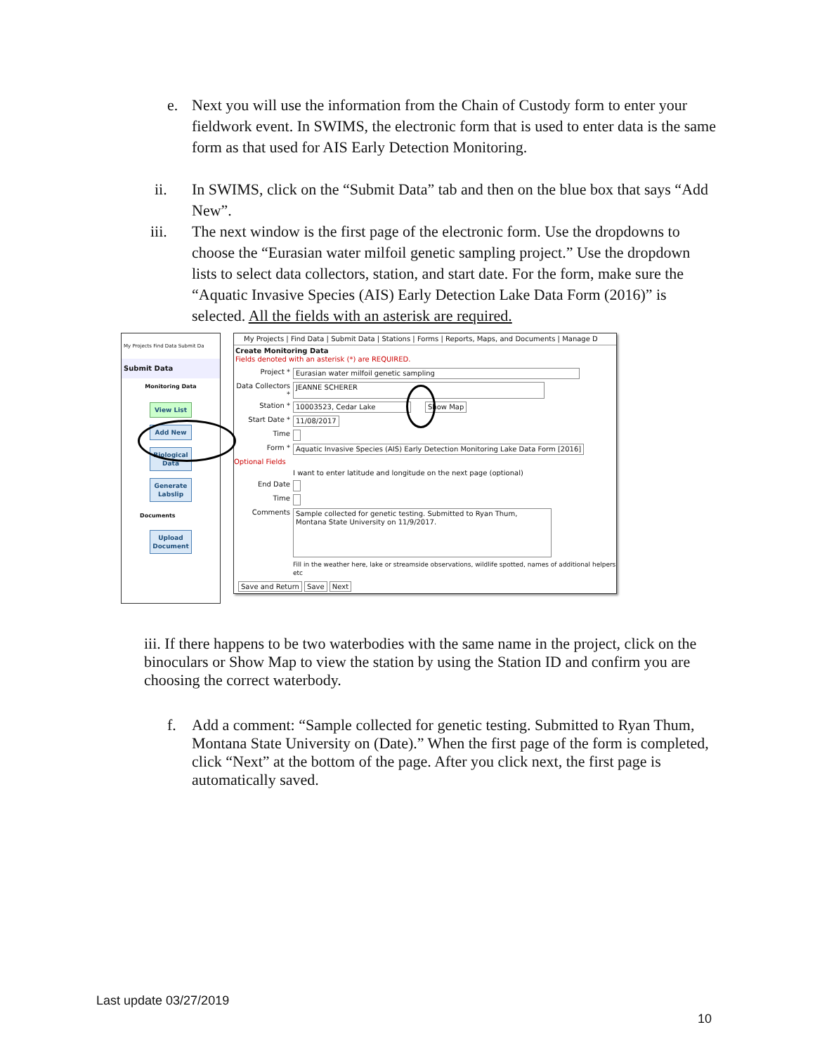e. Next you will use the information from the Chain of Custody form to enter your fieldwork event. In SWIMS, the electronic form that is used to enter data is the same form as that used for AIS Early Detection Monitoring.
ii. In SWIMS, click on the “Submit Data” tab and then on the blue box that says “Add New”.
iii. The next window is the first page of the electronic form. Use the dropdowns to choose the “Eurasian water milfoil genetic sampling project.” Use the dropdown lists to select data collectors, station, and start date. For the form, make sure the “Aquatic Invasive Species (AIS) Early Detection Lake Data Form (2016)” is selected. All the fields with an asterisk are required.
My Projects Find Data Submit Da
Submit Data
Monitoring Data
View List
Add New
Biological Data
Generate Labslip
Documents
Upload Document
My Projects | Find Data | Submit Data | Stations | Forms | Reports, Maps, and Documents | Manage D
Create Monitoring Data
Fields denoted with an asterisk (*) are REQUIRED.
Project * Eurasian water milfoil genetic sampling
Data Collectors * JEANNE SCHERER
Station * 10003523, Cedar Lake Show Map
Start Date * 11/08/2017
Time
Form * Aquatic Invasive Species (AIS) Early Detection Monitoring Lake Data Form [2016]
Optional Fields
I want to enter latitude and longitude on the next page (optional)
End Date
Time
Comments Sample collected for genetic testing. Submitted to Ryan Thum, Montana State University on 11/9/2017.
Fill in the weather here, lake or streamside observations, wildlife spotted, names of additional helpers etc
Save and Return Save Next
iii. If there happens to be two waterbodies with the same name in the project, click on the binoculars or Show Map to view the station by using the Station ID and confirm you are choosing the correct waterbody.
f. Add a comment: “Sample collected for genetic testing. Submitted to Ryan Thum, Montana State University on (Date).” When the first page of the form is completed, click “Next” at the bottom of the page. After you click next, the first page is automatically saved.
Last update 03/27/2019
10